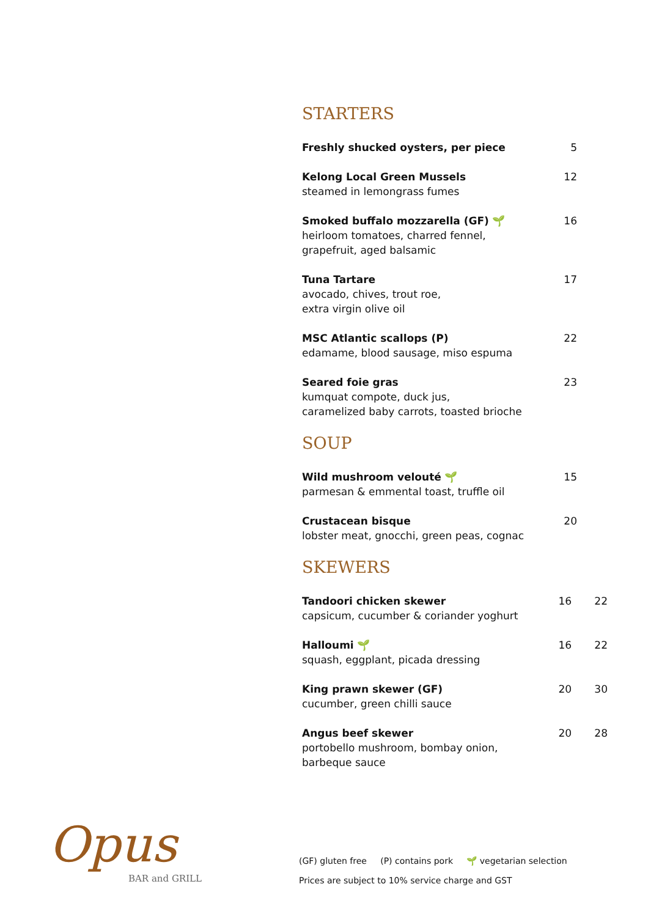STARTERS
Freshly shucked oysters, per piece 5
Kelong Local Green Mussels
steamed in lemongrass fumes
12
Smoked buffalo mozzarella (GF) 🌱
heirloom tomatoes, charred fennel,
grapefruit, aged balsamic
16
Tuna Tartare
avocado, chives, trout roe,
extra virgin olive oil
17
MSC Atlantic scallops (P)
edamame, blood sausage, miso espuma
22
Seared foie gras
kumquat compote, duck jus,
caramelized baby carrots, toasted brioche
23
SOUP
Wild mushroom velouté 🌱
parmesan & emmental toast, truffle oil
15
Crustacean bisque
lobster meat, gnocchi, green peas, cognac
20
SKEWERS
Tandoori chicken skewer
capsicum, cucumber & coriander yoghurt
16 22
Halloumi 🌱
squash, eggplant, picada dressing
16 22
King prawn skewer (GF)
cucumber, green chilli sauce
20 30
Angus beef skewer
portobello mushroom, bombay onion,
barbeque sauce
20 28
Opus
BAR and GRILL
(GF) gluten free (P) contains pork 🌱 vegetarian selection
Prices are subject to 10% service charge and GST